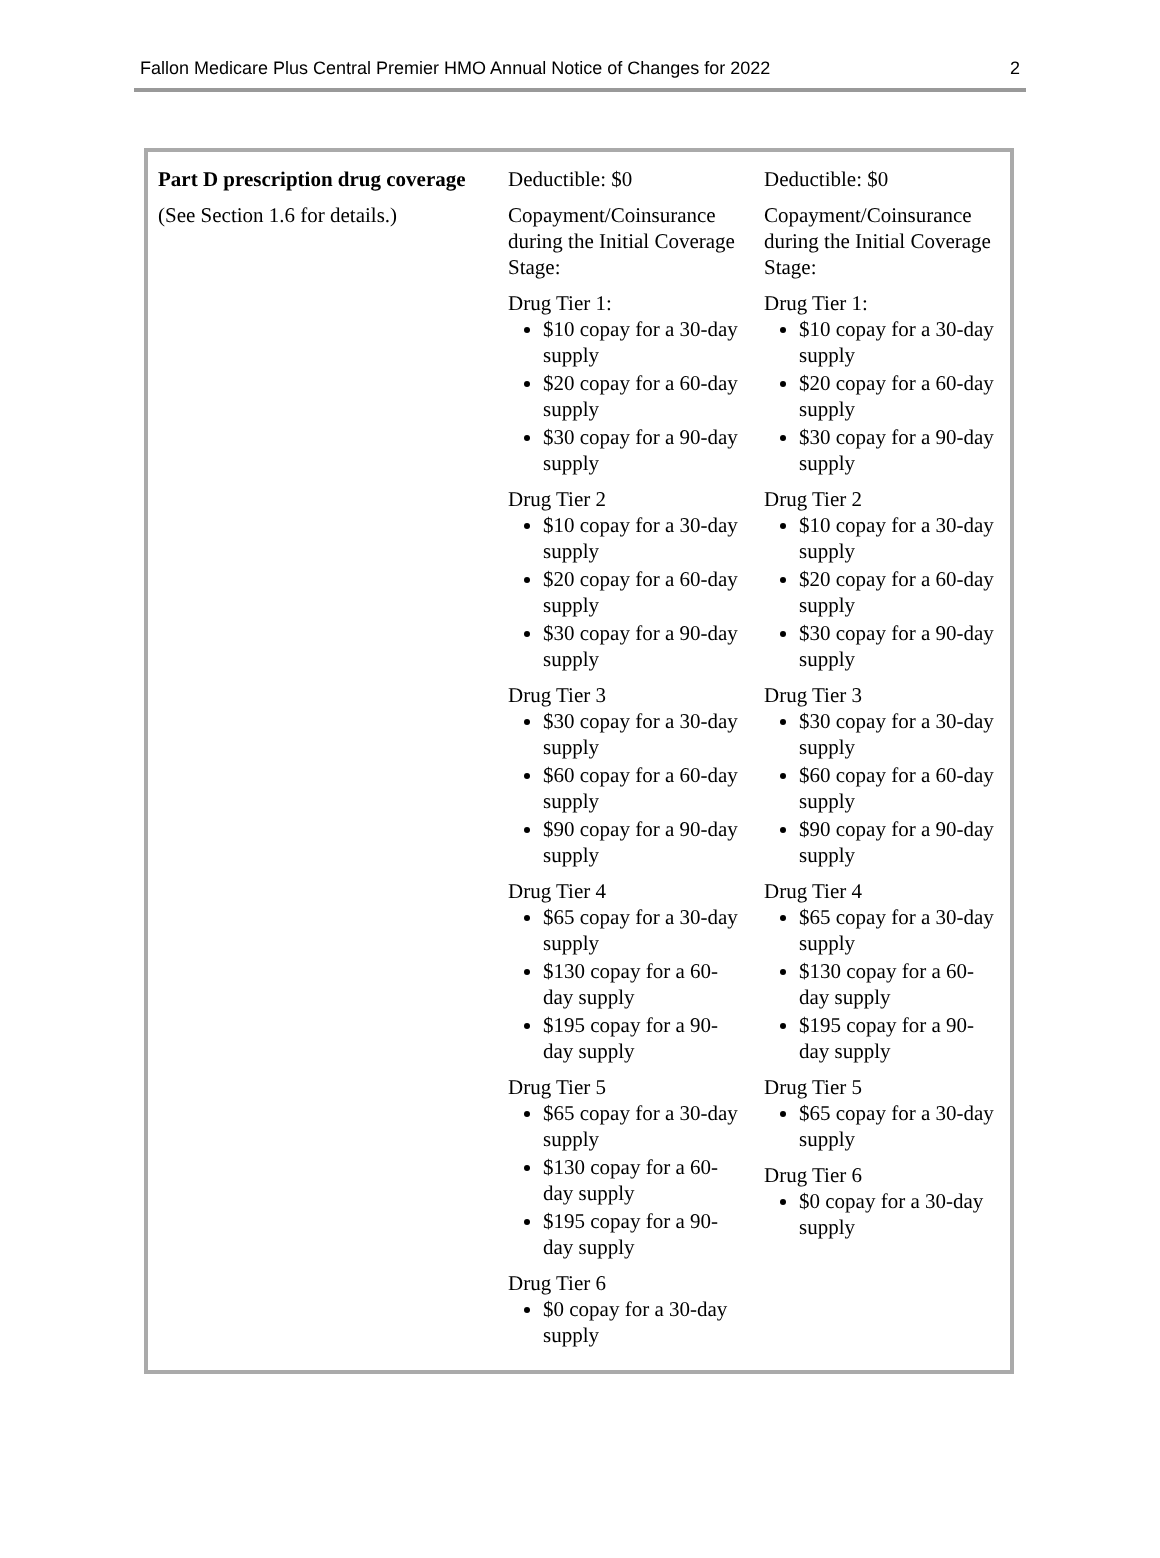Fallon Medicare Plus Central Premier HMO Annual Notice of Changes for 2022 2
| Part D prescription drug coverage (See Section 1.6 for details.) | Deductible: $0 Copayment/Coinsurance during the Initial Coverage Stage: Drug Tier 1: $10 copay for a 30-day supply $20 copay for a 60-day supply $30 copay for a 90-day supply Drug Tier 2 $10 copay for a 30-day supply $20 copay for a 60-day supply $30 copay for a 90-day supply Drug Tier 3 $30 copay for a 30-day supply $60 copay for a 60-day supply $90 copay for a 90-day supply Drug Tier 4 $65 copay for a 30-day supply $130 copay for a 60-day supply $195 copay for a 90-day supply Drug Tier 5 $65 copay for a 30-day supply $130 copay for a 60-day supply $195 copay for a 90-day supply Drug Tier 6 $0 copay for a 30-day supply | Deductible: $0 Copayment/Coinsurance during the Initial Coverage Stage: Drug Tier 1: $10 copay for a 30-day supply $20 copay for a 60-day supply $30 copay for a 90-day supply Drug Tier 2 $10 copay for a 30-day supply $20 copay for a 60-day supply $30 copay for a 90-day supply Drug Tier 3 $30 copay for a 30-day supply $60 copay for a 60-day supply $90 copay for a 90-day supply Drug Tier 4 $65 copay for a 30-day supply $130 copay for a 60-day supply $195 copay for a 90-day supply Drug Tier 5 $65 copay for a 30-day supply Drug Tier 6 $0 copay for a 30-day supply |